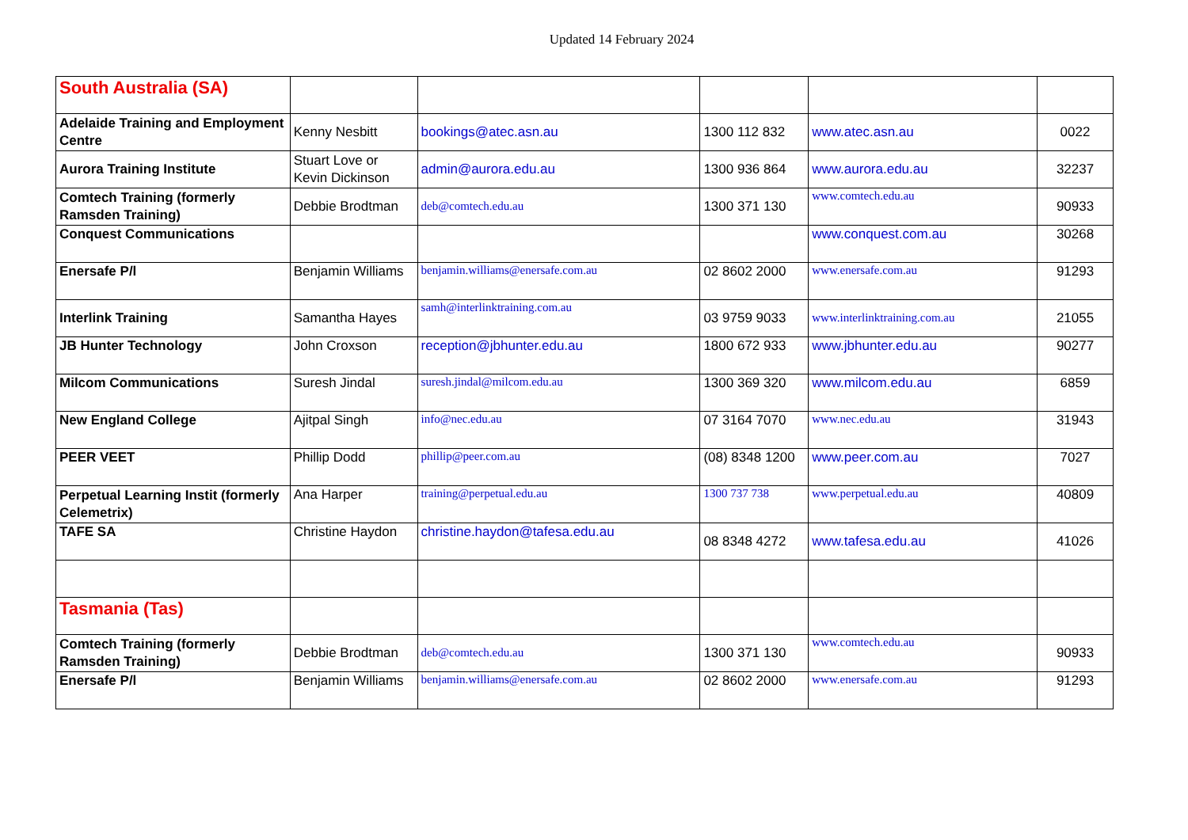Updated 14 February 2024
| South Australia (SA) | | | | | |
| Adelaide Training and Employment Centre | Kenny Nesbitt | bookings@atec.asn.au | 1300 112 832 | www.atec.asn.au | 0022 |
| Aurora Training Institute | Stuart Love or Kevin Dickinson | admin@aurora.edu.au | 1300 936 864 | www.aurora.edu.au | 32237 |
| Comtech Training (formerly Ramsden Training) | Debbie Brodtman | deb@comtech.edu.au | 1300 371 130 | www.comtech.edu.au | 90933 |
| Conquest Communications | | | | www.conquest.com.au | 30268 |
| Enersafe P/l | Benjamin Williams | benjamin.williams@enersafe.com.au | 02 8602 2000 | www.enersafe.com.au | 91293 |
| Interlink Training | Samantha Hayes | samh@interlinktraining.com.au | 03 9759 9033 | www.interlinktraining.com.au | 21055 |
| JB Hunter Technology | John Croxson | reception@jbhunter.edu.au | 1800 672 933 | www.jbhunter.edu.au | 90277 |
| Milcom Communications | Suresh Jindal | suresh.jindal@milcom.edu.au | 1300 369 320 | www.milcom.edu.au | 6859 |
| New England College | Ajitpal Singh | info@nec.edu.au | 07 3164 7070 | www.nec.edu.au | 31943 |
| PEER VEET | Phillip Dodd | phillip@peer.com.au | (08) 8348 1200 | www.peer.com.au | 7027 |
| Perpetual Learning Instit (formerly Celemetrix) | Ana Harper | training@perpetual.edu.au | 1300 737 738 | www.perpetual.edu.au | 40809 |
| TAFE SA | Christine Haydon | christine.haydon@tafesa.edu.au | 08 8348 4272 | www.tafesa.edu.au | 41026 |
| Tasmania (Tas) | | | | | |
| Comtech Training (formerly Ramsden Training) | Debbie Brodtman | deb@comtech.edu.au | 1300 371 130 | www.comtech.edu.au | 90933 |
| Enersafe P/l | Benjamin Williams | benjamin.williams@enersafe.com.au | 02 8602 2000 | www.enersafe.com.au | 91293 |